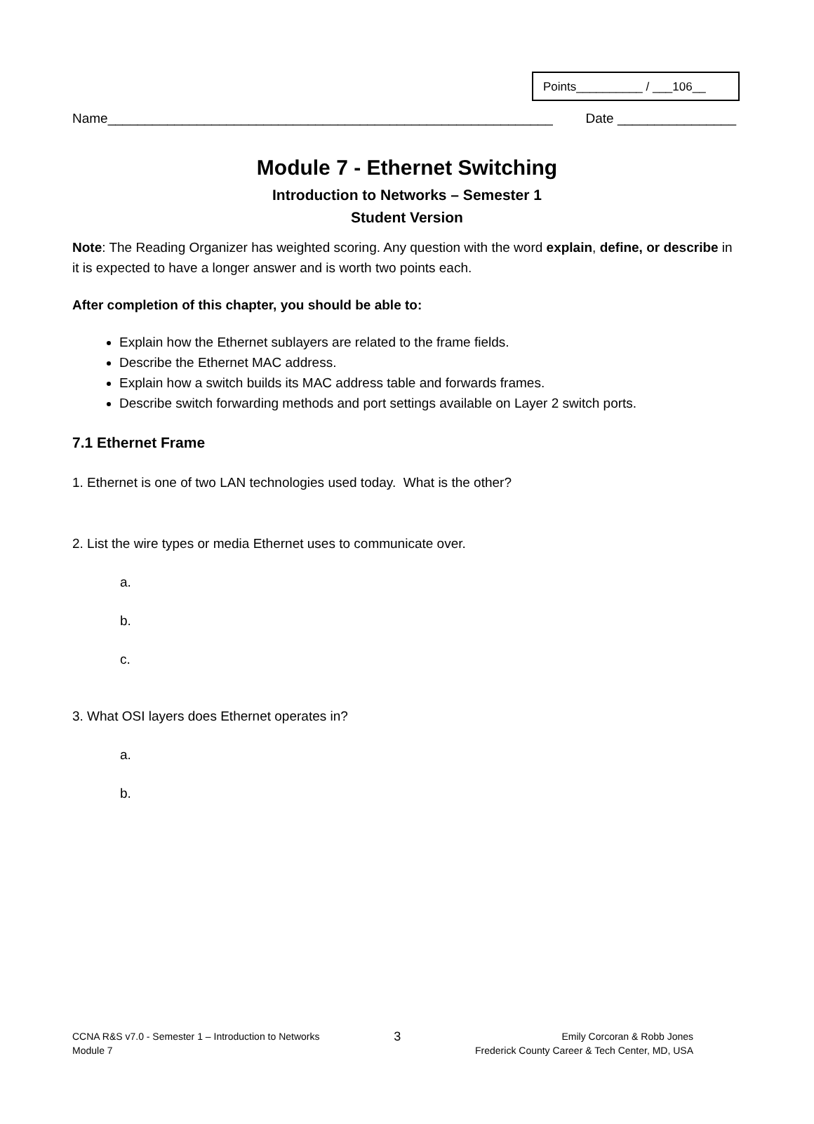Points__________ / ___106__
Name____________________________________________________________ Date ________________
Module 7 - Ethernet Switching
Introduction to Networks – Semester 1
Student Version
Note: The Reading Organizer has weighted scoring. Any question with the word explain, define, or describe in it is expected to have a longer answer and is worth two points each.
After completion of this chapter, you should be able to:
Explain how the Ethernet sublayers are related to the frame fields.
Describe the Ethernet MAC address.
Explain how a switch builds its MAC address table and forwards frames.
Describe switch forwarding methods and port settings available on Layer 2 switch ports.
7.1 Ethernet Frame
1. Ethernet is one of two LAN technologies used today. What is the other?
2. List the wire types or media Ethernet uses to communicate over.
a.
b.
c.
3. What OSI layers does Ethernet operates in?
a.
b.
CCNA R&S v7.0 - Semester 1 – Introduction to Networks
Module 7
3
Emily Corcoran & Robb Jones
Frederick County Career & Tech Center, MD, USA